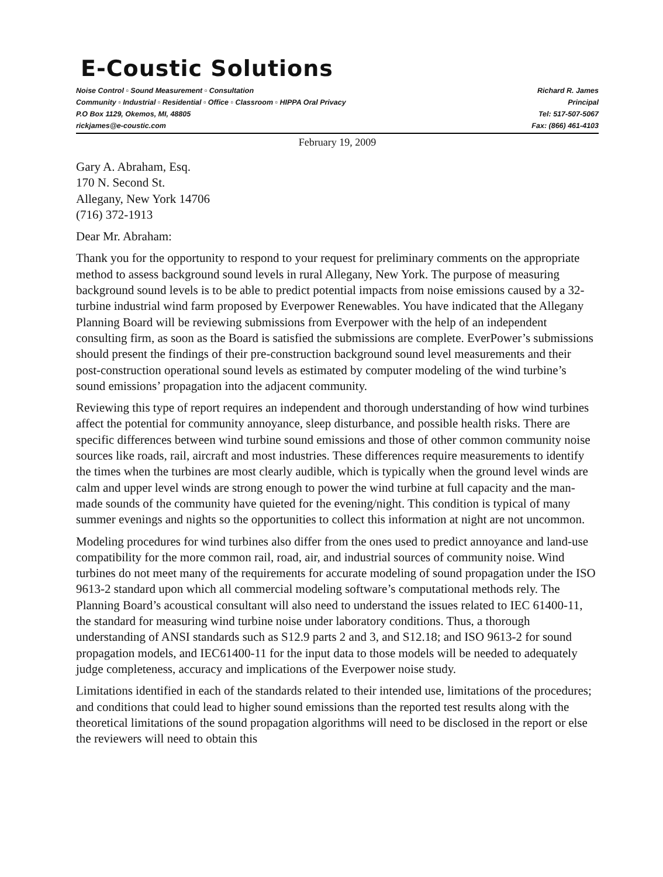E-Coustic Solutions
Noise Control ▫ Sound Measurement ▫ Consultation
Community ▫ Industrial ▫ Residential ▫ Office ▫ Classroom ▫ HIPPA Oral Privacy
P.O Box 1129, Okemos, MI, 48805
rickjames@e-coustic.com
Richard R. James
Principal
Tel: 517-507-5067
Fax: (866) 461-4103
February 19, 2009
Gary A. Abraham, Esq.
170 N. Second St.
Allegany, New York 14706
(716) 372-1913
Dear Mr. Abraham:
Thank you for the opportunity to respond to your request for preliminary comments on the appropriate method to assess background sound levels in rural Allegany, New York. The purpose of measuring background sound levels is to be able to predict potential impacts from noise emissions caused by a 32-turbine industrial wind farm proposed by Everpower Renewables. You have indicated that the Allegany Planning Board will be reviewing submissions from Everpower with the help of an independent consulting firm, as soon as the Board is satisfied the submissions are complete. EverPower’s submissions should present the findings of their pre-construction background sound level measurements and their post-construction operational sound levels as estimated by computer modeling of the wind turbine’s sound emissions’ propagation into the adjacent community.
Reviewing this type of report requires an independent and thorough understanding of how wind turbines affect the potential for community annoyance, sleep disturbance, and possible health risks. There are specific differences between wind turbine sound emissions and those of other common community noise sources like roads, rail, aircraft and most industries. These differences require measurements to identify the times when the turbines are most clearly audible, which is typically when the ground level winds are calm and upper level winds are strong enough to power the wind turbine at full capacity and the man-made sounds of the community have quieted for the evening/night. This condition is typical of many summer evenings and nights so the opportunities to collect this information at night are not uncommon.
Modeling procedures for wind turbines also differ from the ones used to predict annoyance and land-use compatibility for the more common rail, road, air, and industrial sources of community noise. Wind turbines do not meet many of the requirements for accurate modeling of sound propagation under the ISO 9613-2 standard upon which all commercial modeling software’s computational methods rely. The Planning Board’s acoustical consultant will also need to understand the issues related to IEC 61400-11, the standard for measuring wind turbine noise under laboratory conditions. Thus, a thorough understanding of ANSI standards such as S12.9 parts 2 and 3, and S12.18; and ISO 9613-2 for sound propagation models, and IEC61400-11 for the input data to those models will be needed to adequately judge completeness, accuracy and implications of the Everpower noise study.
Limitations identified in each of the standards related to their intended use, limitations of the procedures; and conditions that could lead to higher sound emissions than the reported test results along with the theoretical limitations of the sound propagation algorithms will need to be disclosed in the report or else the reviewers will need to obtain this